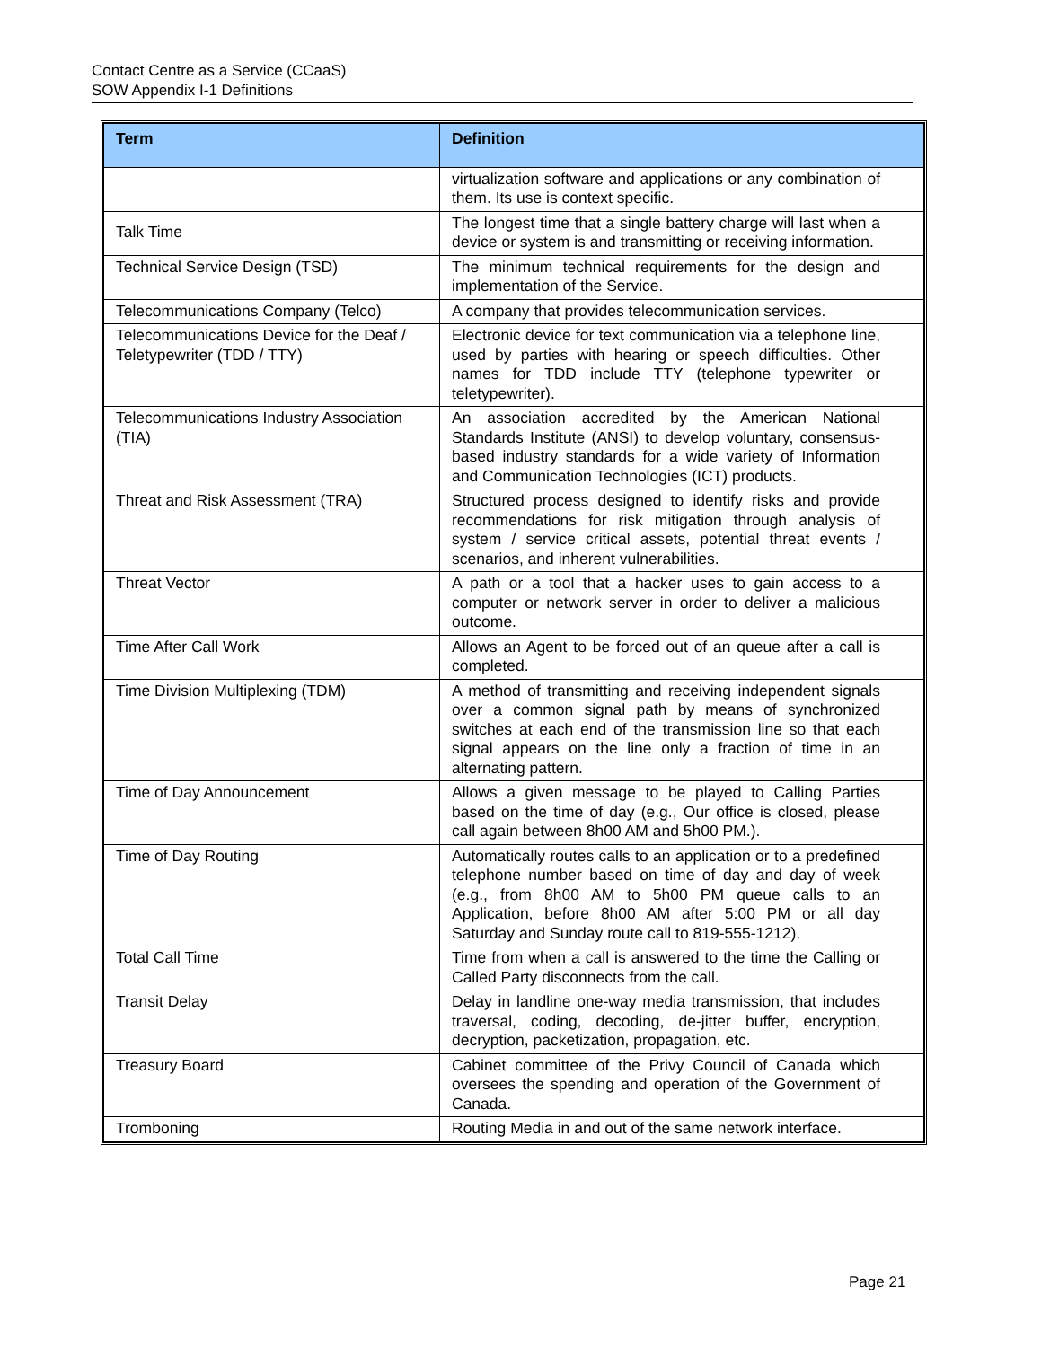Contact Centre as a Service (CCaaS)
SOW Appendix I-1 Definitions
| Term | Definition |
| --- | --- |
| | virtualization software and applications or any combination of them. Its use is context specific. |
| Talk Time | The longest time that a single battery charge will last when a device or system is and transmitting or receiving information. |
| Technical Service Design (TSD) | The minimum technical requirements for the design and implementation of the Service. |
| Telecommunications Company (Telco) | A company that provides telecommunication services. |
| Telecommunications Device for the Deaf / Teletypewriter (TDD / TTY) | Electronic device for text communication via a telephone line, used by parties with hearing or speech difficulties. Other names for TDD include TTY (telephone typewriter or teletypewriter). |
| Telecommunications Industry Association (TIA) | An association accredited by the American National Standards Institute (ANSI) to develop voluntary, consensus-based industry standards for a wide variety of Information and Communication Technologies (ICT) products. |
| Threat and Risk Assessment (TRA) | Structured process designed to identify risks and provide recommendations for risk mitigation through analysis of system / service critical assets, potential threat events / scenarios, and inherent vulnerabilities. |
| Threat Vector | A path or a tool that a hacker uses to gain access to a computer or network server in order to deliver a malicious outcome. |
| Time After Call Work | Allows an Agent to be forced out of an queue after a call is completed. |
| Time Division Multiplexing (TDM) | A method of transmitting and receiving independent signals over a common signal path by means of synchronized switches at each end of the transmission line so that each signal appears on the line only a fraction of time in an alternating pattern. |
| Time of Day Announcement | Allows a given message to be played to Calling Parties based on the time of day (e.g., Our office is closed, please call again between 8h00 AM and 5h00 PM.). |
| Time of Day Routing | Automatically routes calls to an application or to a predefined telephone number based on time of day and day of week (e.g., from 8h00 AM to 5h00 PM queue calls to an Application, before 8h00 AM after 5:00 PM or all day Saturday and Sunday route call to 819-555-1212). |
| Total Call Time | Time from when a call is answered to the time the Calling or Called Party disconnects from the call. |
| Transit Delay | Delay in landline one-way media transmission, that includes traversal, coding, decoding, de-jitter buffer, encryption, decryption, packetization, propagation, etc. |
| Treasury Board | Cabinet committee of the Privy Council of Canada which oversees the spending and operation of the Government of Canada. |
| Tromboning | Routing Media in and out of the same network interface. |
Page 21